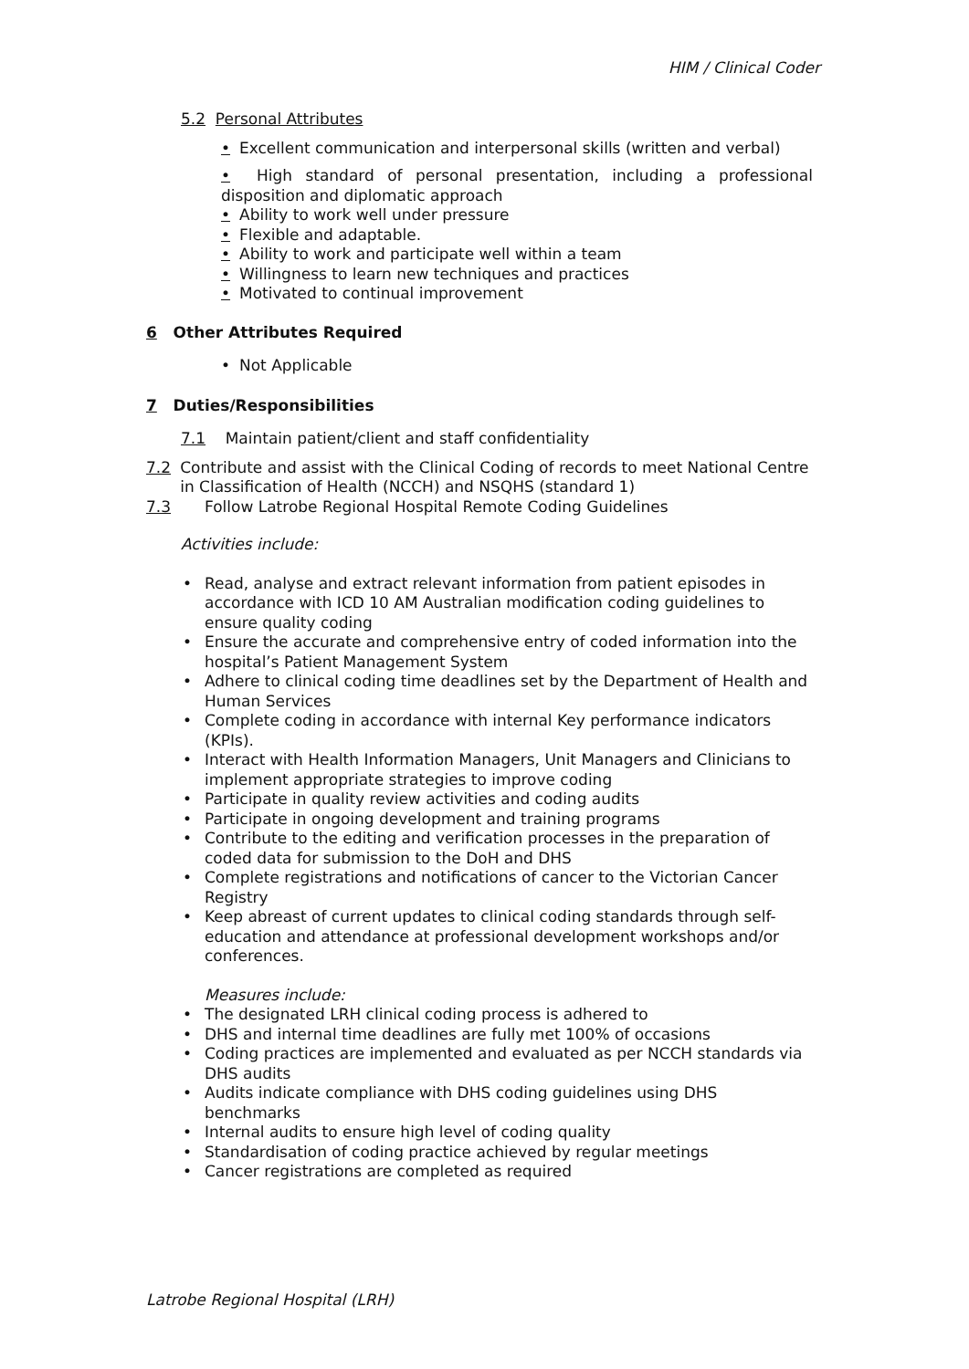HIM / Clinical Coder
5.2 Personal Attributes
• Excellent communication and interpersonal skills (written and verbal)
• High standard of personal presentation, including a professional disposition and diplomatic approach
• Ability to work well under pressure
• Flexible and adaptable.
• Ability to work and participate well within a team
• Willingness to learn new techniques and practices
• Motivated to continual improvement
6 Other Attributes Required
• Not Applicable
7 Duties/Responsibilities
7.1 Maintain patient/client and staff confidentiality
7.2 Contribute and assist with the Clinical Coding of records to meet National Centre in Classification of Health (NCCH) and NSQHS (standard 1)
7.3 Follow Latrobe Regional Hospital Remote Coding Guidelines
Activities include:
• Read, analyse and extract relevant information from patient episodes in accordance with ICD 10 AM Australian modification coding guidelines to ensure quality coding
• Ensure the accurate and comprehensive entry of coded information into the hospital’s Patient Management System
• Adhere to clinical coding time deadlines set by the Department of Health and Human Services
• Complete coding in accordance with internal Key performance indicators (KPIs).
• Interact with Health Information Managers, Unit Managers and Clinicians to implement appropriate strategies to improve coding
• Participate in quality review activities and coding audits
• Participate in ongoing development and training programs
• Contribute to the editing and verification processes in the preparation of coded data for submission to the DoH and DHS
• Complete registrations and notifications of cancer to the Victorian Cancer Registry
• Keep abreast of current updates to clinical coding standards through self-education and attendance at professional development workshops and/or conferences.
Measures include:
• The designated LRH clinical coding process is adhered to
• DHS and internal time deadlines are fully met 100% of occasions
• Coding practices are implemented and evaluated as per NCCH standards via DHS audits
• Audits indicate compliance with DHS coding guidelines using DHS benchmarks
• Internal audits to ensure high level of coding quality
• Standardisation of coding practice achieved by regular meetings
• Cancer registrations are completed as required
Latrobe Regional Hospital (LRH)